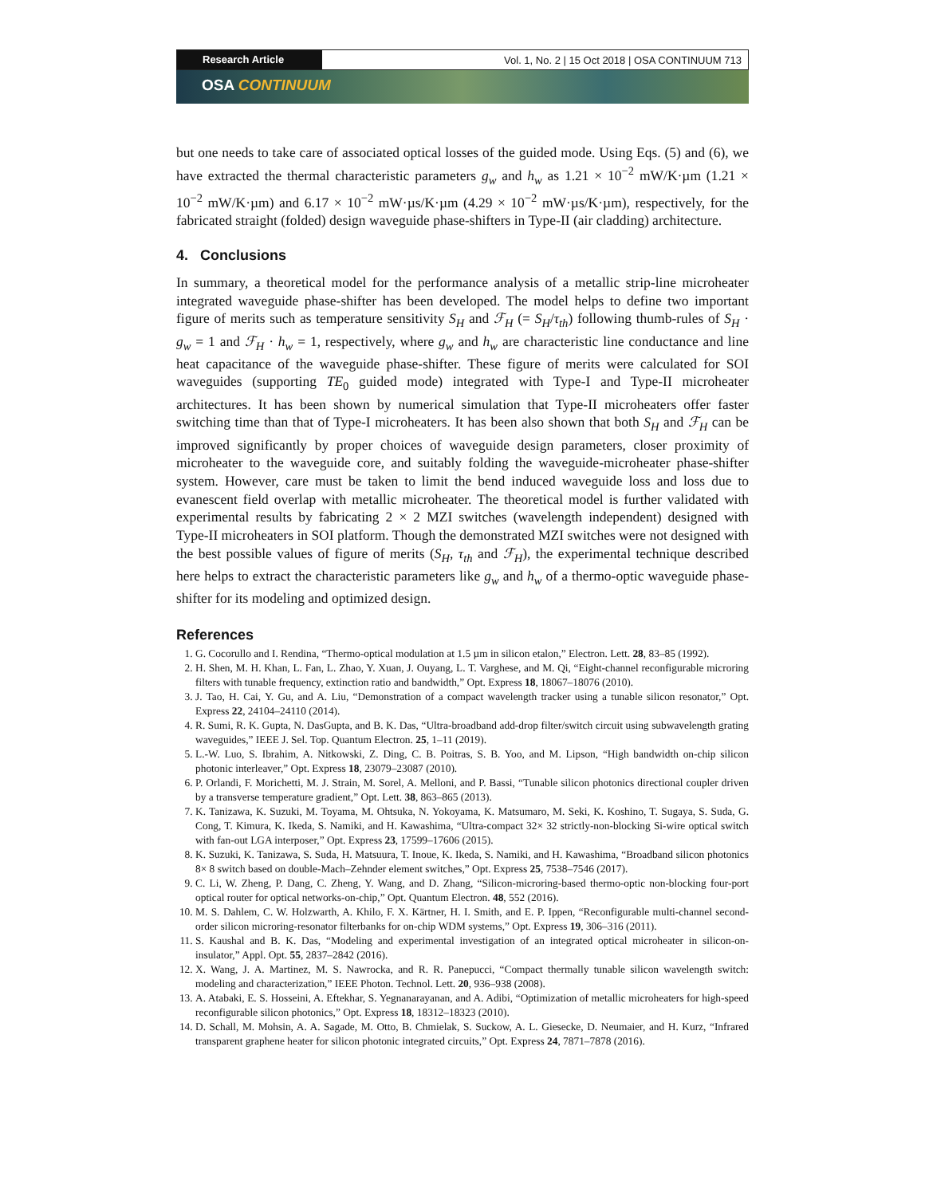Research Article Vol. 1, No. 2 | 15 Oct 2018 | OSA CONTINUUM 713
OSA CONTINUUM
but one needs to take care of associated optical losses of the guided mode. Using Eqs. (5) and (6), we have extracted the thermal characteristic parameters g<sub>w</sub> and h<sub>w</sub> as 1.21 × 10<sup>−2</sup> mW/K·µm (1.21 × 10<sup>−2</sup> mW/K·µm) and 6.17 × 10<sup>−2</sup> mW·µs/K·µm (4.29 × 10<sup>−2</sup> mW·µs/K·µm), respectively, for the fabricated straight (folded) design waveguide phase-shifters in Type-II (air cladding) architecture.
4. Conclusions
In summary, a theoretical model for the performance analysis of a metallic strip-line microheater integrated waveguide phase-shifter has been developed. The model helps to define two important figure of merits such as temperature sensitivity S<sub>H</sub> and ℱ<sub>H</sub> (= S<sub>H</sub>/τ<sub>th</sub>) following thumb-rules of S<sub>H</sub> · g<sub>w</sub> = 1 and ℱ<sub>H</sub> · h<sub>w</sub> = 1, respectively, where g<sub>w</sub> and h<sub>w</sub> are characteristic line conductance and line heat capacitance of the waveguide phase-shifter. These figure of merits were calculated for SOI waveguides (supporting TE<sub>0</sub> guided mode) integrated with Type-I and Type-II microheater architectures. It has been shown by numerical simulation that Type-II microheaters offer faster switching time than that of Type-I microheaters. It has been also shown that both S<sub>H</sub> and ℱ<sub>H</sub> can be improved significantly by proper choices of waveguide design parameters, closer proximity of microheater to the waveguide core, and suitably folding the waveguide-microheater phase-shifter system. However, care must be taken to limit the bend induced waveguide loss and loss due to evanescent field overlap with metallic microheater. The theoretical model is further validated with experimental results by fabricating 2 × 2 MZI switches (wavelength independent) designed with Type-II microheaters in SOI platform. Though the demonstrated MZI switches were not designed with the best possible values of figure of merits (S<sub>H</sub>, τ<sub>th</sub> and ℱ<sub>H</sub>), the experimental technique described here helps to extract the characteristic parameters like g<sub>w</sub> and h<sub>w</sub> of a thermo-optic waveguide phase-shifter for its modeling and optimized design.
References
1. G. Cocorullo and I. Rendina, “Thermo-optical modulation at 1.5 µm in silicon etalon,” Electron. Lett. 28, 83–85 (1992).
2. H. Shen, M. H. Khan, L. Fan, L. Zhao, Y. Xuan, J. Ouyang, L. T. Varghese, and M. Qi, “Eight-channel reconfigurable microring filters with tunable frequency, extinction ratio and bandwidth,” Opt. Express 18, 18067–18076 (2010).
3. J. Tao, H. Cai, Y. Gu, and A. Liu, “Demonstration of a compact wavelength tracker using a tunable silicon resonator,” Opt. Express 22, 24104–24110 (2014).
4. R. Sumi, R. K. Gupta, N. DasGupta, and B. K. Das, “Ultra-broadband add-drop filter/switch circuit using subwavelength grating waveguides,” IEEE J. Sel. Top. Quantum Electron. 25, 1–11 (2019).
5. L.-W. Luo, S. Ibrahim, A. Nitkowski, Z. Ding, C. B. Poitras, S. B. Yoo, and M. Lipson, “High bandwidth on-chip silicon photonic interleaver,” Opt. Express 18, 23079–23087 (2010).
6. P. Orlandi, F. Morichetti, M. J. Strain, M. Sorel, A. Melloni, and P. Bassi, “Tunable silicon photonics directional coupler driven by a transverse temperature gradient,” Opt. Lett. 38, 863–865 (2013).
7. K. Tanizawa, K. Suzuki, M. Toyama, M. Ohtsuka, N. Yokoyama, K. Matsumaro, M. Seki, K. Koshino, T. Sugaya, S. Suda, G. Cong, T. Kimura, K. Ikeda, S. Namiki, and H. Kawashima, “Ultra-compact 32× 32 strictly-non-blocking Si-wire optical switch with fan-out LGA interposer,” Opt. Express 23, 17599–17606 (2015).
8. K. Suzuki, K. Tanizawa, S. Suda, H. Matsuura, T. Inoue, K. Ikeda, S. Namiki, and H. Kawashima, “Broadband silicon photonics 8× 8 switch based on double-Mach–Zehnder element switches,” Opt. Express 25, 7538–7546 (2017).
9. C. Li, W. Zheng, P. Dang, C. Zheng, Y. Wang, and D. Zhang, “Silicon-microring-based thermo-optic non-blocking four-port optical router for optical networks-on-chip,” Opt. Quantum Electron. 48, 552 (2016).
10. M. S. Dahlem, C. W. Holzwarth, A. Khilo, F. X. Kärtner, H. I. Smith, and E. P. Ippen, “Reconfigurable multi-channel second-order silicon microring-resonator filterbanks for on-chip WDM systems,” Opt. Express 19, 306–316 (2011).
11. S. Kaushal and B. K. Das, “Modeling and experimental investigation of an integrated optical microheater in silicon-on-insulator,” Appl. Opt. 55, 2837–2842 (2016).
12. X. Wang, J. A. Martinez, M. S. Nawrocka, and R. R. Panepucci, “Compact thermally tunable silicon wavelength switch: modeling and characterization,” IEEE Photon. Technol. Lett. 20, 936–938 (2008).
13. A. Atabaki, E. S. Hosseini, A. Eftekhar, S. Yegnanarayanan, and A. Adibi, “Optimization of metallic microheaters for high-speed reconfigurable silicon photonics,” Opt. Express 18, 18312–18323 (2010).
14. D. Schall, M. Mohsin, A. A. Sagade, M. Otto, B. Chmielak, S. Suckow, A. L. Giesecke, D. Neumaier, and H. Kurz, “Infrared transparent graphene heater for silicon photonic integrated circuits,” Opt. Express 24, 7871–7878 (2016).